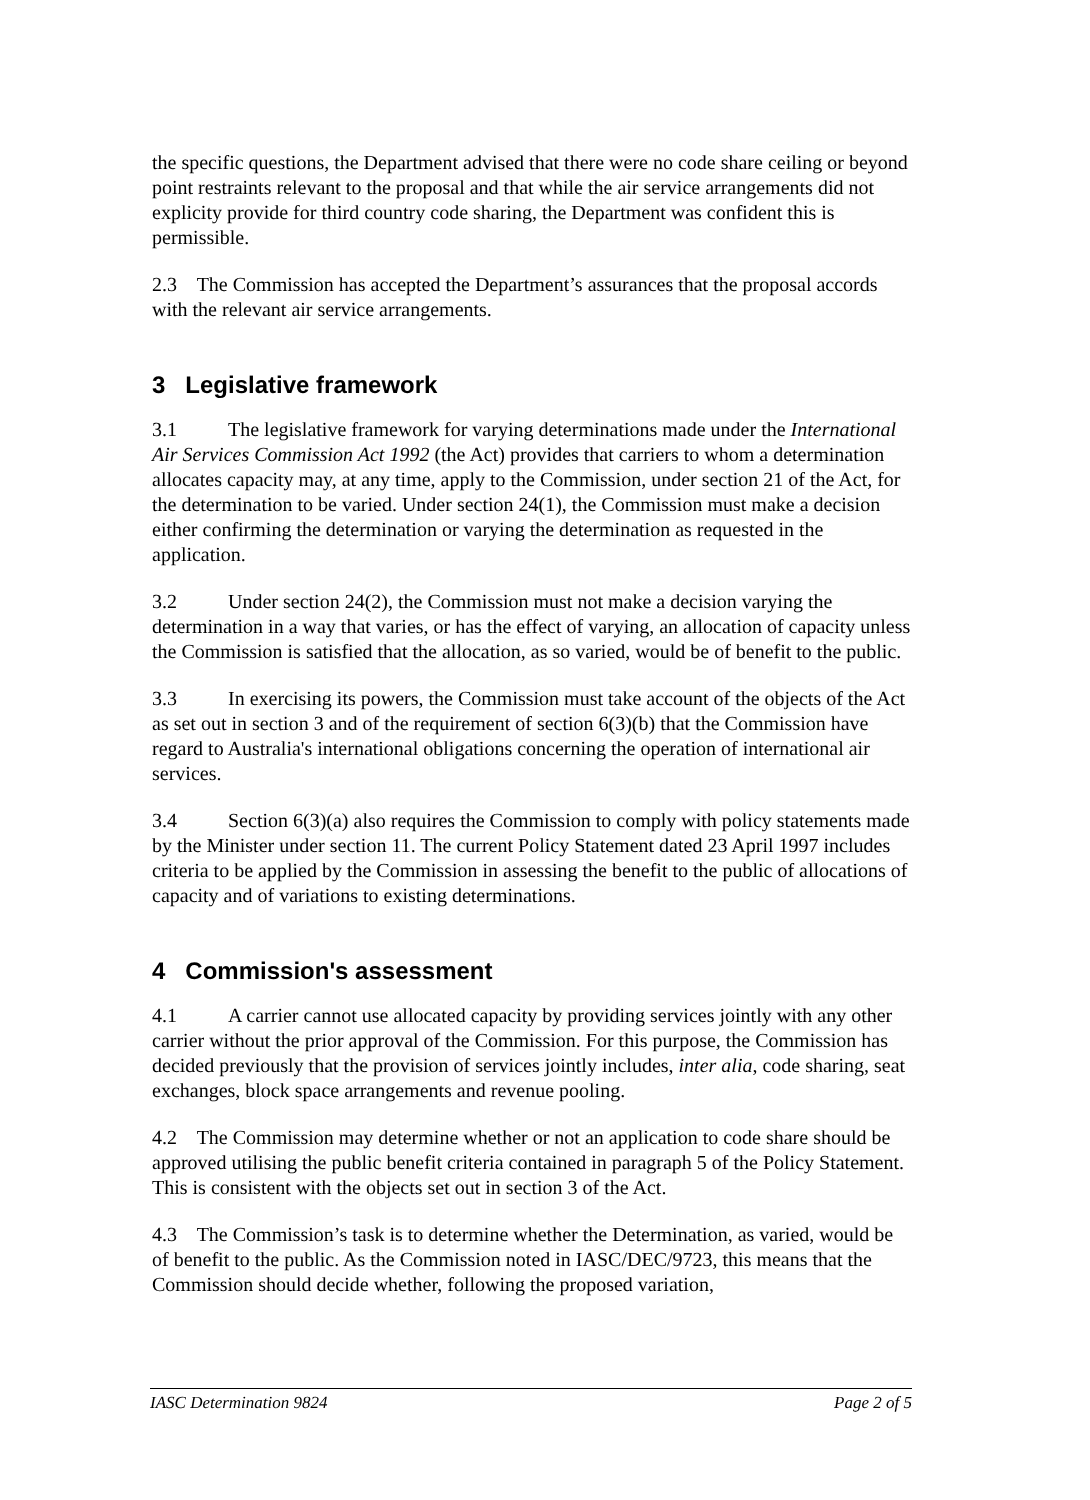the specific questions, the Department advised that there were no code share ceiling or beyond point restraints relevant to the proposal and that while the air service arrangements did not explicity provide for third country code sharing, the Department was confident this is permissible.
2.3 The Commission has accepted the Department’s assurances that the proposal accords with the relevant air service arrangements.
3 Legislative framework
3.1 The legislative framework for varying determinations made under the International Air Services Commission Act 1992 (the Act) provides that carriers to whom a determination allocates capacity may, at any time, apply to the Commission, under section 21 of the Act, for the determination to be varied. Under section 24(1), the Commission must make a decision either confirming the determination or varying the determination as requested in the application.
3.2 Under section 24(2), the Commission must not make a decision varying the determination in a way that varies, or has the effect of varying, an allocation of capacity unless the Commission is satisfied that the allocation, as so varied, would be of benefit to the public.
3.3 In exercising its powers, the Commission must take account of the objects of the Act as set out in section 3 and of the requirement of section 6(3)(b) that the Commission have regard to Australia's international obligations concerning the operation of international air services.
3.4 Section 6(3)(a) also requires the Commission to comply with policy statements made by the Minister under section 11. The current Policy Statement dated 23 April 1997 includes criteria to be applied by the Commission in assessing the benefit to the public of allocations of capacity and of variations to existing determinations.
4 Commission's assessment
4.1 A carrier cannot use allocated capacity by providing services jointly with any other carrier without the prior approval of the Commission. For this purpose, the Commission has decided previously that the provision of services jointly includes, inter alia, code sharing, seat exchanges, block space arrangements and revenue pooling.
4.2 The Commission may determine whether or not an application to code share should be approved utilising the public benefit criteria contained in paragraph 5 of the Policy Statement. This is consistent with the objects set out in section 3 of the Act.
4.3 The Commission’s task is to determine whether the Determination, as varied, would be of benefit to the public. As the Commission noted in IASC/DEC/9723, this means that the Commission should decide whether, following the proposed variation,
IASC Determination 9824 Page 2 of 5